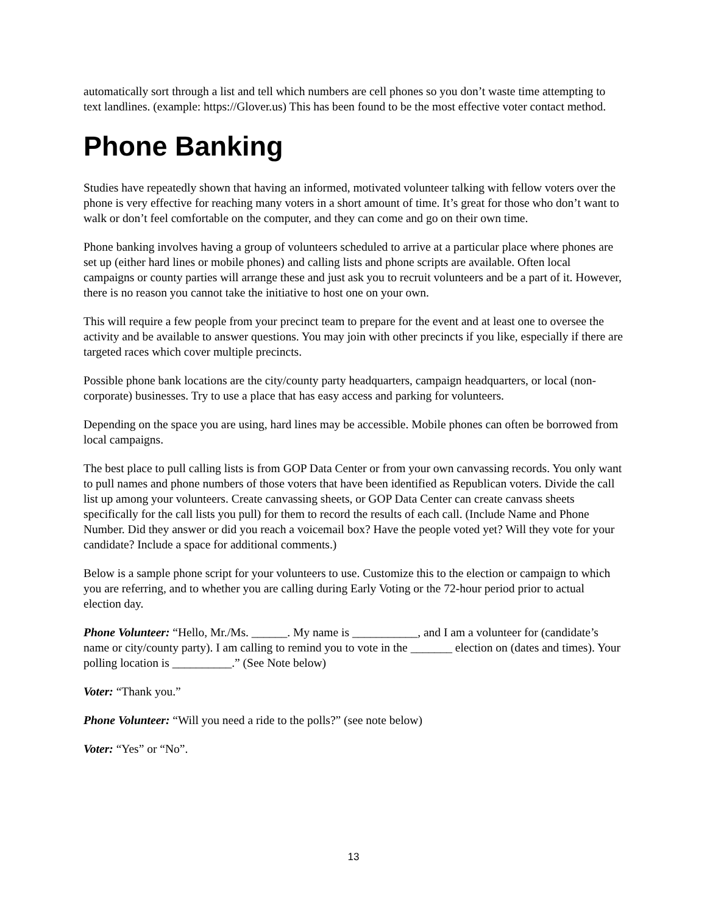automatically sort through a list and tell which numbers are cell phones so you don’t waste time attempting to text landlines. (example: https://Glover.us) This has been found to be the most effective voter contact method.
Phone Banking
Studies have repeatedly shown that having an informed, motivated volunteer talking with fellow voters over the phone is very effective for reaching many voters in a short amount of time. It’s great for those who don’t want to walk or don’t feel comfortable on the computer, and they can come and go on their own time.
Phone banking involves having a group of volunteers scheduled to arrive at a particular place where phones are set up (either hard lines or mobile phones) and calling lists and phone scripts are available. Often local campaigns or county parties will arrange these and just ask you to recruit volunteers and be a part of it. However, there is no reason you cannot take the initiative to host one on your own.
This will require a few people from your precinct team to prepare for the event and at least one to oversee the activity and be available to answer questions. You may join with other precincts if you like, especially if there are targeted races which cover multiple precincts.
Possible phone bank locations are the city/county party headquarters, campaign headquarters, or local (non-corporate) businesses. Try to use a place that has easy access and parking for volunteers.
Depending on the space you are using, hard lines may be accessible. Mobile phones can often be borrowed from local campaigns.
The best place to pull calling lists is from GOP Data Center or from your own canvassing records. You only want to pull names and phone numbers of those voters that have been identified as Republican voters. Divide the call list up among your volunteers. Create canvassing sheets, or GOP Data Center can create canvass sheets specifically for the call lists you pull) for them to record the results of each call. (Include Name and Phone Number. Did they answer or did you reach a voicemail box? Have the people voted yet? Will they vote for your candidate? Include a space for additional comments.)
Below is a sample phone script for your volunteers to use. Customize this to the election or campaign to which you are referring, and to whether you are calling during Early Voting or the 72-hour period prior to actual election day.
Phone Volunteer: “Hello, Mr./Ms. ______. My name is ___________, and I am a volunteer for (candidate’s name or city/county party). I am calling to remind you to vote in the _______ election on (dates and times). Your polling location is __________.” (See Note below)
Voter: “Thank you.”
Phone Volunteer: “Will you need a ride to the polls?” (see note below)
Voter: “Yes” or “No”.
13